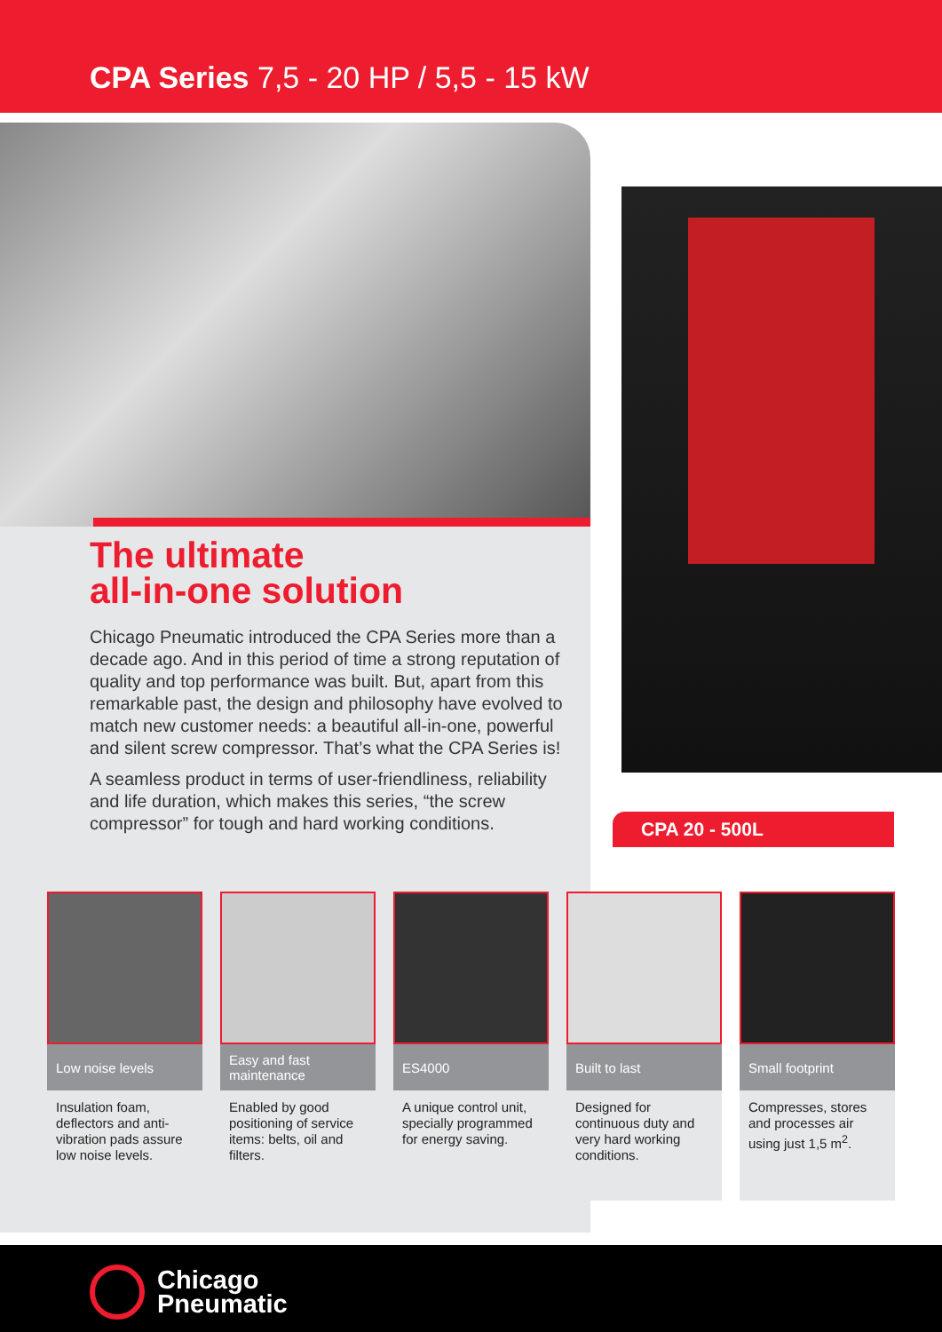CPA Series 7,5 - 20 HP / 5,5 - 15 kW
The ultimate
all-in-one solution
Chicago Pneumatic introduced the CPA Series more than a decade ago. And in this period of time a strong reputation of quality and top performance was built. But, apart from this remarkable past, the design and philosophy have evolved to match new customer needs: a beautiful all-in-one, powerful and silent screw compressor. That’s what the CPA Series is!
A seamless product in terms of user-friendliness, reliability and life duration, which makes this series, “the screw compressor” for tough and hard working conditions.
CPA 20 - 500L
Low noise levels
Insulation foam, deflectors and anti-vibration pads assure low noise levels.
Easy and fast maintenance
Enabled by good positioning of service items: belts, oil and filters.
ES4000
A unique control unit, specially programmed for energy saving.
Built to last
Designed for continuous duty and very hard working conditions.
Small footprint
Compresses, stores and processes air using just 1,5 m<sup>2</sup>.
Chicago
Pneumatic